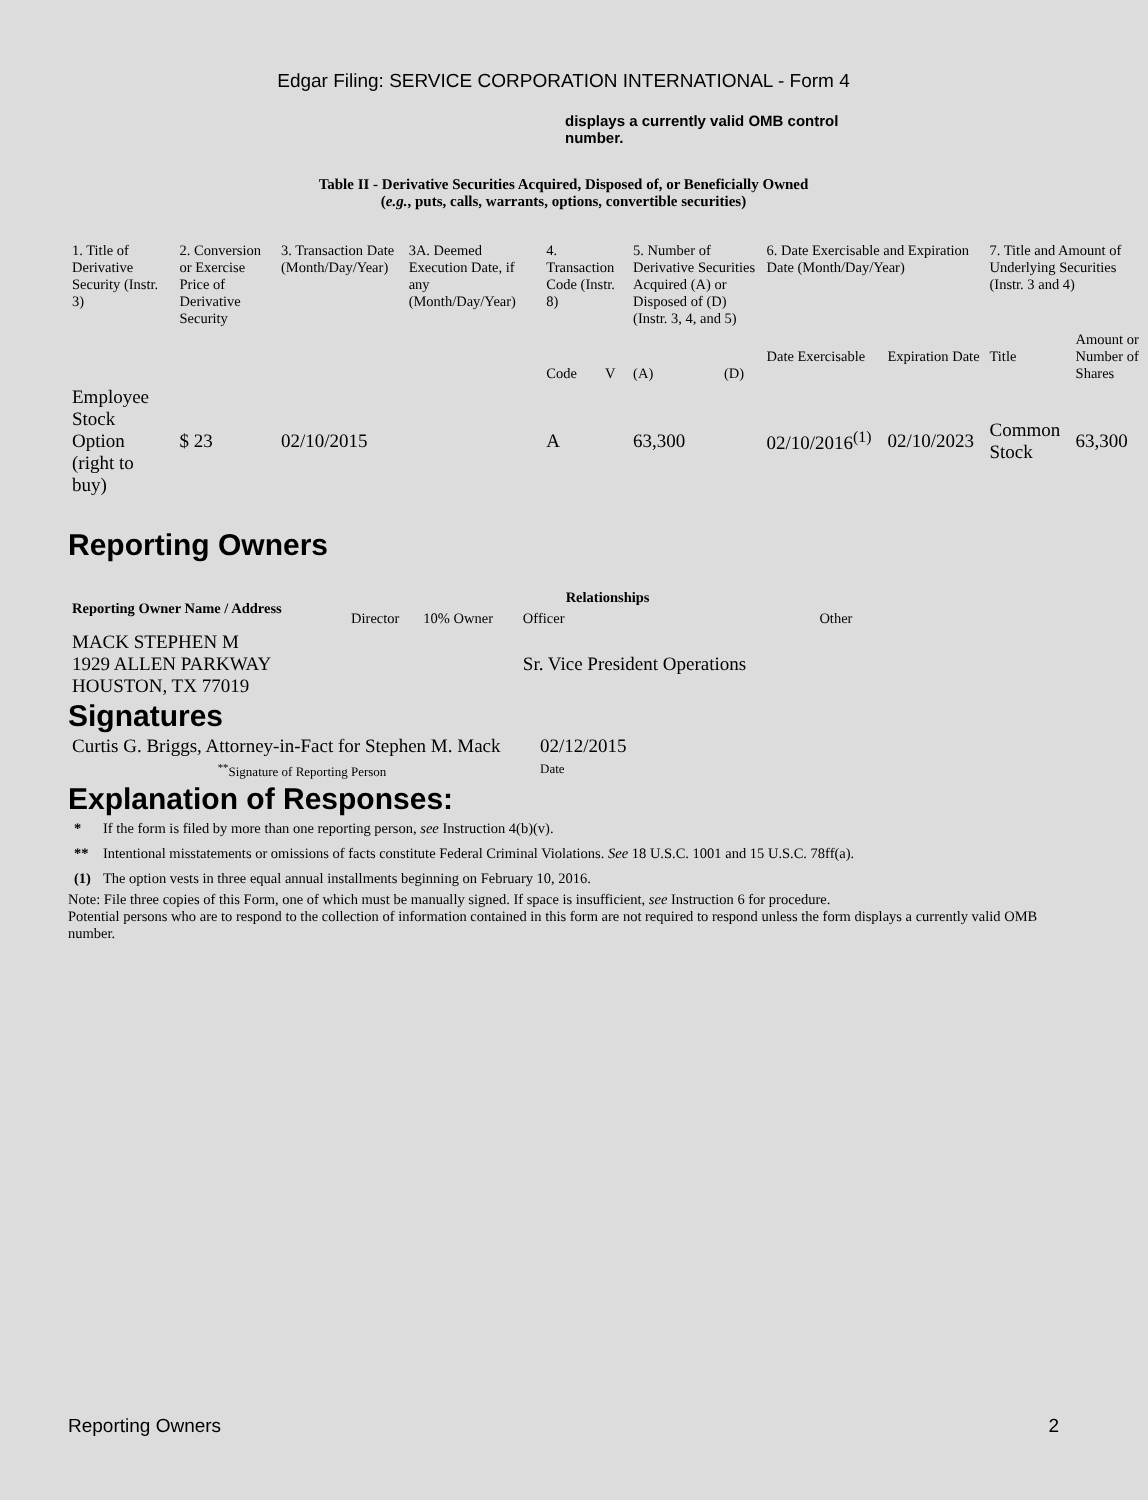Edgar Filing: SERVICE CORPORATION INTERNATIONAL - Form 4
displays a currently valid OMB control number.
Table II - Derivative Securities Acquired, Disposed of, or Beneficially Owned
(e.g., puts, calls, warrants, options, convertible securities)
| 1. Title of Derivative Security (Instr. 3) | 2. Conversion or Exercise Price of Derivative Security | 3. Transaction Date (Month/Day/Year) | 3A. Deemed Execution Date, if any (Month/Day/Year) | 4. Transaction Code (Instr. 8) | | 5. Number of Derivative Securities Acquired (A) or Disposed of (D) (Instr. 3, 4, and 5) | | 6. Date Exercisable and Expiration Date (Month/Day/Year) | | 7. Title and Amount of Underlying Securities (Instr. 3 and 4) | |
| | | | | Code | V | (A) | (D) | Date Exercisable | Expiration Date | Title | Amount or Number of Shares |
| Employee Stock Option (right to buy) | $ 23 | 02/10/2015 | | A | | 63,300 | | 02/10/2016<sup>(1)</sup> | 02/10/2023 | Common Stock | 63,300 |
Reporting Owners
| Reporting Owner Name / Address | Relationships | | | |
| --- | --- | --- | --- | --- |
| | Director | 10% Owner | Officer | Other |
| MACK STEPHEN M 1929 ALLEN PARKWAY HOUSTON, TX 77019 | | | Sr. Vice President Operations | |
Signatures
| Curtis G. Briggs, Attorney-in-Fact for Stephen M. Mack | 02/12/2015 |
| <sup>**</sup> Signature of Reporting Person | Date |
Explanation of Responses:
| * | If the form is filed by more than one reporting person, see Instruction 4(b)(v). |
| ** | Intentional misstatements or omissions of facts constitute Federal Criminal Violations. See 18 U.S.C. 1001 and 15 U.S.C. 78ff(a). |
| (1) | The option vests in three equal annual installments beginning on February 10, 2016. |
Note: File three copies of this Form, one of which must be manually signed. If space is insufficient, see Instruction 6 for procedure.
Potential persons who are to respond to the collection of information contained in this form are not required to respond unless the form displays a currently valid OMB number.
Reporting Owners 2